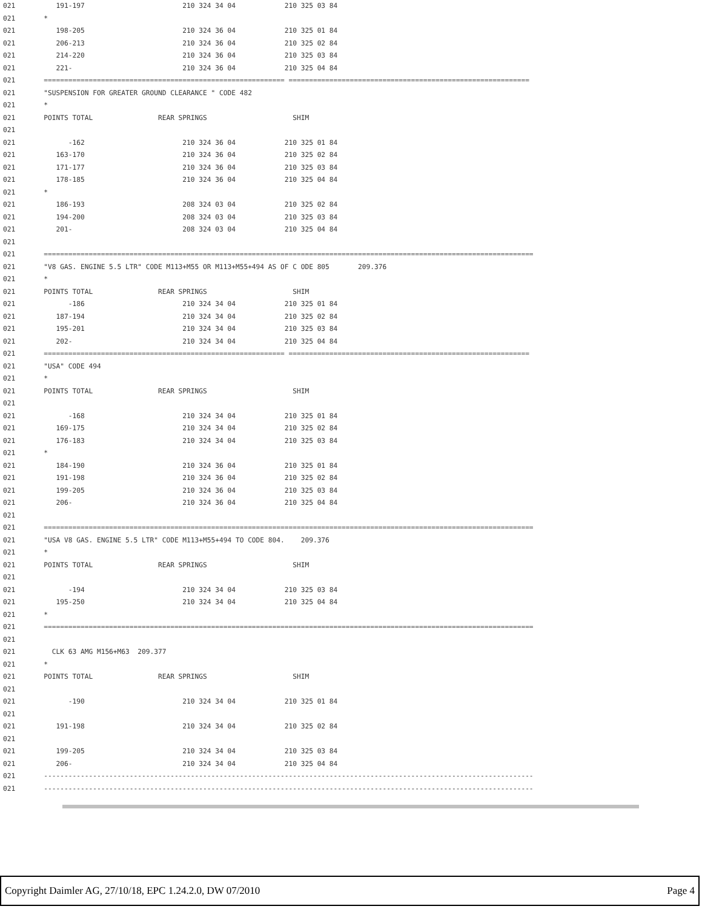021          191-197                        210 324 34 04            210 325 03 84
021       *
021          198-205                        210 324 36 04            210 325 01 84
021          206-213                        210 324 36 04            210 325 02 84
021          214-220                        210 324 36 04            210 325 03 84
021          221-                           210 324 36 04            210 325 04 84
021       =========================================================== ===========================================================
021       "SUSPENSION FOR GREATER GROUND CLEARANCE " CODE 482
021       *
021       POINTS TOTAL                REAR SPRINGS                     SHIM
021
021             -162                        210 324 36 04            210 325 01 84
021          163-170                        210 324 36 04            210 325 02 84
021          171-177                        210 324 36 04            210 325 03 84
021          178-185                        210 324 36 04            210 325 04 84
021       *
021          186-193                        208 324 03 04            210 325 02 84
021          194-200                        208 324 03 04            210 325 03 84
021          201-                           208 324 03 04            210 325 04 84
021
021       ========================================================================================================================
021       "V8 GAS. ENGINE 5.5 LTR" CODE M113+M55 OR M113+M55+494 AS OF C ODE 805       209.376
021       *
021       POINTS TOTAL                REAR SPRINGS                     SHIM
021             -186                        210 324 34 04            210 325 01 84
021          187-194                        210 324 34 04            210 325 02 84
021          195-201                        210 324 34 04            210 325 03 84
021          202-                           210 324 34 04            210 325 04 84
021       =========================================================== ===========================================================
021       "USA" CODE 494
021       *
021       POINTS TOTAL                REAR SPRINGS                     SHIM
021
021             -168                        210 324 34 04            210 325 01 84
021          169-175                        210 324 34 04            210 325 02 84
021          176-183                        210 324 34 04            210 325 03 84
021       *
021          184-190                        210 324 36 04            210 325 01 84
021          191-198                        210 324 36 04            210 325 02 84
021          199-205                        210 324 36 04            210 325 03 84
021          206-                           210 324 36 04            210 325 04 84
021
021       ========================================================================================================================
021       "USA V8 GAS. ENGINE 5.5 LTR" CODE M113+M55+494 TO CODE 804.    209.376
021       *
021       POINTS TOTAL                REAR SPRINGS                     SHIM
021
021             -194                        210 324 34 04            210 325 03 84
021          195-250                        210 324 34 04            210 325 04 84
021       *
021       ========================================================================================================================
021
021         CLK 63 AMG M156+M63  209.377
021       *
021       POINTS TOTAL                REAR SPRINGS                     SHIM
021
021             -190                        210 324 34 04            210 325 01 84
021
021          191-198                        210 324 34 04            210 325 02 84
021
021          199-205                        210 324 34 04            210 325 03 84
021          206-                           210 324 34 04            210 325 04 84
021       ------------------------------------------------------------------------------------------------------------------------
021       ------------------------------------------------------------------------------------------------------------------------
Copyright Daimler AG, 27/10/18, EPC 1.24.2.0, DW 07/2010 Page 4